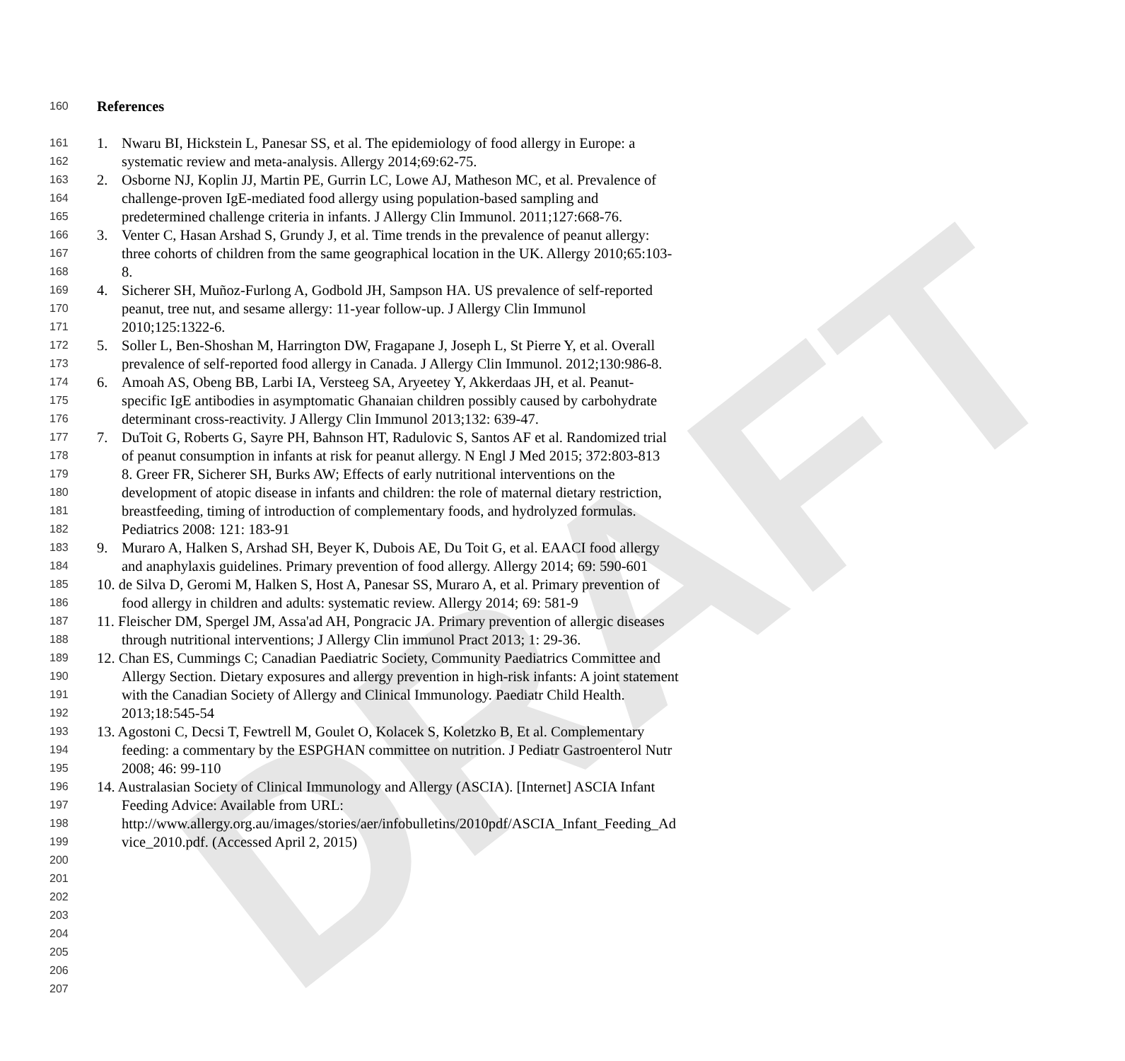DRAFT
160 References
161 1. Nwaru BI, Hickstein L, Panesar SS, et al. The epidemiology of food allergy in Europe: a
162 systematic review and meta-analysis. Allergy 2014;69:62-75.
163 2. Osborne NJ, Koplin JJ, Martin PE, Gurrin LC, Lowe AJ, Matheson MC, et al. Prevalence of
164 challenge-proven IgE-mediated food allergy using population-based sampling and
165 predetermined challenge criteria in infants. J Allergy Clin Immunol. 2011;127:668-76.
166 3. Venter C, Hasan Arshad S, Grundy J, et al. Time trends in the prevalence of peanut allergy:
167 three cohorts of children from the same geographical location in the UK. Allergy 2010;65:103-
168 8.
169 4. Sicherer SH, Muñoz-Furlong A, Godbold JH, Sampson HA. US prevalence of self-reported
170 peanut, tree nut, and sesame allergy: 11-year follow-up. J Allergy Clin Immunol
171 2010;125:1322-6.
172 5. Soller L, Ben-Shoshan M, Harrington DW, Fragapane J, Joseph L, St Pierre Y, et al. Overall
173 prevalence of self-reported food allergy in Canada. J Allergy Clin Immunol. 2012;130:986-8.
174 6. Amoah AS, Obeng BB, Larbi IA, Versteeg SA, Aryeetey Y, Akkerdaas JH, et al. Peanut-
175 specific IgE antibodies in asymptomatic Ghanaian children possibly caused by carbohydrate
176 determinant cross-reactivity. J Allergy Clin Immunol 2013;132: 639-47.
177 7. DuToit G, Roberts G, Sayre PH, Bahnson HT, Radulovic S, Santos AF et al. Randomized trial
178 of peanut consumption in infants at risk for peanut allergy. N Engl J Med 2015; 372:803-813
179 8. Greer FR, Sicherer SH, Burks AW; Effects of early nutritional interventions on the
180 development of atopic disease in infants and children: the role of maternal dietary restriction,
181 breastfeeding, timing of introduction of complementary foods, and hydrolyzed formulas.
182 Pediatrics 2008: 121: 183-91
183 9. Muraro A, Halken S, Arshad SH, Beyer K, Dubois AE, Du Toit G, et al. EAACI food allergy
184 and anaphylaxis guidelines. Primary prevention of food allergy. Allergy 2014; 69: 590-601
185 10. de Silva D, Geromi M, Halken S, Host A, Panesar SS, Muraro A, et al. Primary prevention of
186 food allergy in children and adults: systematic review. Allergy 2014; 69: 581-9
187 11. Fleischer DM, Spergel JM, Assa'ad AH, Pongracic JA. Primary prevention of allergic diseases
188 through nutritional interventions; J Allergy Clin immunol Pract 2013; 1: 29-36.
189 12. Chan ES, Cummings C; Canadian Paediatric Society, Community Paediatrics Committee and
190 Allergy Section. Dietary exposures and allergy prevention in high-risk infants: A joint statement
191 with the Canadian Society of Allergy and Clinical Immunology. Paediatr Child Health.
192 2013;18:545-54
193 13. Agostoni C, Decsi T, Fewtrell M, Goulet O, Kolacek S, Koletzko B, Et al. Complementary
194 feeding: a commentary by the ESPGHAN committee on nutrition. J Pediatr Gastroenterol Nutr
195 2008; 46: 99-110
196 14. Australasian Society of Clinical Immunology and Allergy (ASCIA). [Internet] ASCIA Infant
197 Feeding Advice: Available from URL:
198 http://www.allergy.org.au/images/stories/aer/infobulletins/2010pdf/ASCIA_Infant_Feeding_Ad
199 vice_2010.pdf. (Accessed April 2, 2015)
200
201
202
203
204
205
206
207